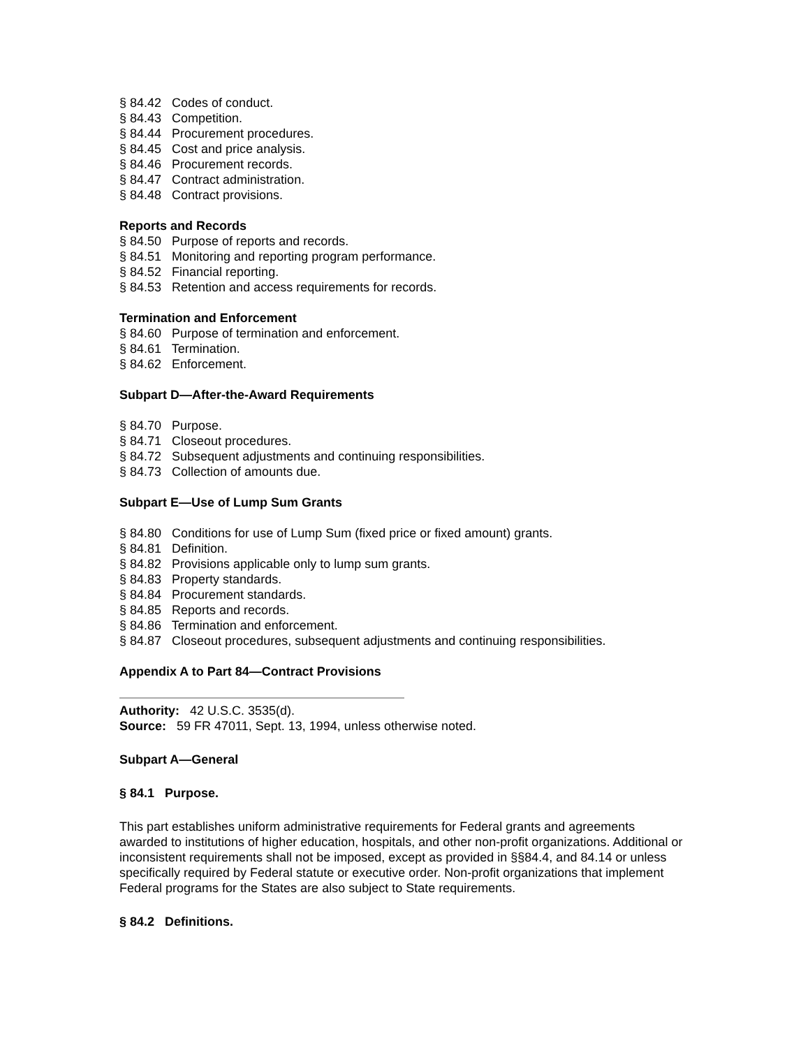§ 84.42 Codes of conduct.
§ 84.43 Competition.
§ 84.44 Procurement procedures.
§ 84.45 Cost and price analysis.
§ 84.46 Procurement records.
§ 84.47 Contract administration.
§ 84.48 Contract provisions.
Reports and Records
§ 84.50 Purpose of reports and records.
§ 84.51 Monitoring and reporting program performance.
§ 84.52 Financial reporting.
§ 84.53 Retention and access requirements for records.
Termination and Enforcement
§ 84.60 Purpose of termination and enforcement.
§ 84.61 Termination.
§ 84.62 Enforcement.
Subpart D—After-the-Award Requirements
§ 84.70 Purpose.
§ 84.71 Closeout procedures.
§ 84.72 Subsequent adjustments and continuing responsibilities.
§ 84.73 Collection of amounts due.
Subpart E—Use of Lump Sum Grants
§ 84.80 Conditions for use of Lump Sum (fixed price or fixed amount) grants.
§ 84.81 Definition.
§ 84.82 Provisions applicable only to lump sum grants.
§ 84.83 Property standards.
§ 84.84 Procurement standards.
§ 84.85 Reports and records.
§ 84.86 Termination and enforcement.
§ 84.87 Closeout procedures, subsequent adjustments and continuing responsibilities.
Appendix A to Part 84—Contract Provisions
Authority: 42 U.S.C. 3535(d).
Source: 59 FR 47011, Sept. 13, 1994, unless otherwise noted.
Subpart A—General
§ 84.1 Purpose.
This part establishes uniform administrative requirements for Federal grants and agreements awarded to institutions of higher education, hospitals, and other non-profit organizations. Additional or inconsistent requirements shall not be imposed, except as provided in §§84.4, and 84.14 or unless specifically required by Federal statute or executive order. Non-profit organizations that implement Federal programs for the States are also subject to State requirements.
§ 84.2 Definitions.